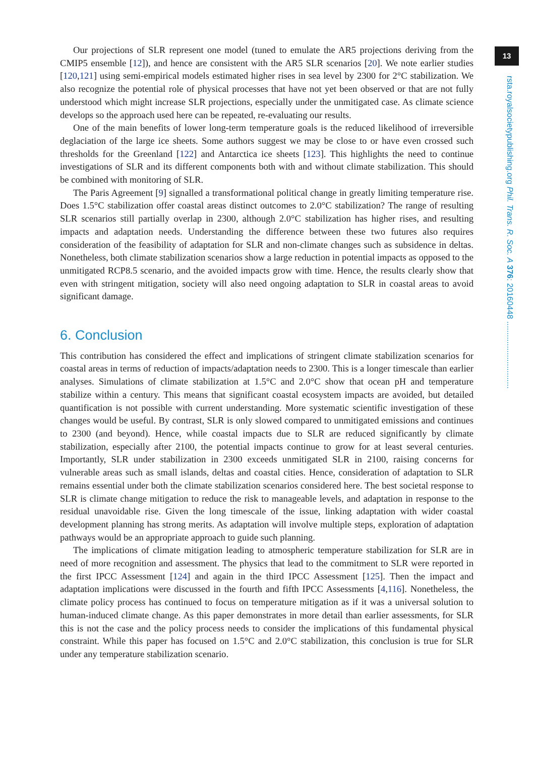13
rsta.royalsocietypublishing.org Phil. Trans. R. Soc. A 376: 20160448 ..............................
Our projections of SLR represent one model (tuned to emulate the AR5 projections deriving from the CMIP5 ensemble [12]), and hence are consistent with the AR5 SLR scenarios [20]. We note earlier studies [120,121] using semi-empirical models estimated higher rises in sea level by 2300 for 2°C stabilization. We also recognize the potential role of physical processes that have not yet been observed or that are not fully understood which might increase SLR projections, especially under the unmitigated case. As climate science develops so the approach used here can be repeated, re-evaluating our results.
One of the main benefits of lower long-term temperature goals is the reduced likelihood of irreversible deglaciation of the large ice sheets. Some authors suggest we may be close to or have even crossed such thresholds for the Greenland [122] and Antarctica ice sheets [123]. This highlights the need to continue investigations of SLR and its different components both with and without climate stabilization. This should be combined with monitoring of SLR.
The Paris Agreement [9] signalled a transformational political change in greatly limiting temperature rise. Does 1.5°C stabilization offer coastal areas distinct outcomes to 2.0°C stabilization? The range of resulting SLR scenarios still partially overlap in 2300, although 2.0°C stabilization has higher rises, and resulting impacts and adaptation needs. Understanding the difference between these two futures also requires consideration of the feasibility of adaptation for SLR and non-climate changes such as subsidence in deltas. Nonetheless, both climate stabilization scenarios show a large reduction in potential impacts as opposed to the unmitigated RCP8.5 scenario, and the avoided impacts grow with time. Hence, the results clearly show that even with stringent mitigation, society will also need ongoing adaptation to SLR in coastal areas to avoid significant damage.
6. Conclusion
This contribution has considered the effect and implications of stringent climate stabilization scenarios for coastal areas in terms of reduction of impacts/adaptation needs to 2300. This is a longer timescale than earlier analyses. Simulations of climate stabilization at 1.5°C and 2.0°C show that ocean pH and temperature stabilize within a century. This means that significant coastal ecosystem impacts are avoided, but detailed quantification is not possible with current understanding. More systematic scientific investigation of these changes would be useful. By contrast, SLR is only slowed compared to unmitigated emissions and continues to 2300 (and beyond). Hence, while coastal impacts due to SLR are reduced significantly by climate stabilization, especially after 2100, the potential impacts continue to grow for at least several centuries. Importantly, SLR under stabilization in 2300 exceeds unmitigated SLR in 2100, raising concerns for vulnerable areas such as small islands, deltas and coastal cities. Hence, consideration of adaptation to SLR remains essential under both the climate stabilization scenarios considered here. The best societal response to SLR is climate change mitigation to reduce the risk to manageable levels, and adaptation in response to the residual unavoidable rise. Given the long timescale of the issue, linking adaptation with wider coastal development planning has strong merits. As adaptation will involve multiple steps, exploration of adaptation pathways would be an appropriate approach to guide such planning.
The implications of climate mitigation leading to atmospheric temperature stabilization for SLR are in need of more recognition and assessment. The physics that lead to the commitment to SLR were reported in the first IPCC Assessment [124] and again in the third IPCC Assessment [125]. Then the impact and adaptation implications were discussed in the fourth and fifth IPCC Assessments [4,116]. Nonetheless, the climate policy process has continued to focus on temperature mitigation as if it was a universal solution to human-induced climate change. As this paper demonstrates in more detail than earlier assessments, for SLR this is not the case and the policy process needs to consider the implications of this fundamental physical constraint. While this paper has focused on 1.5°C and 2.0°C stabilization, this conclusion is true for SLR under any temperature stabilization scenario.